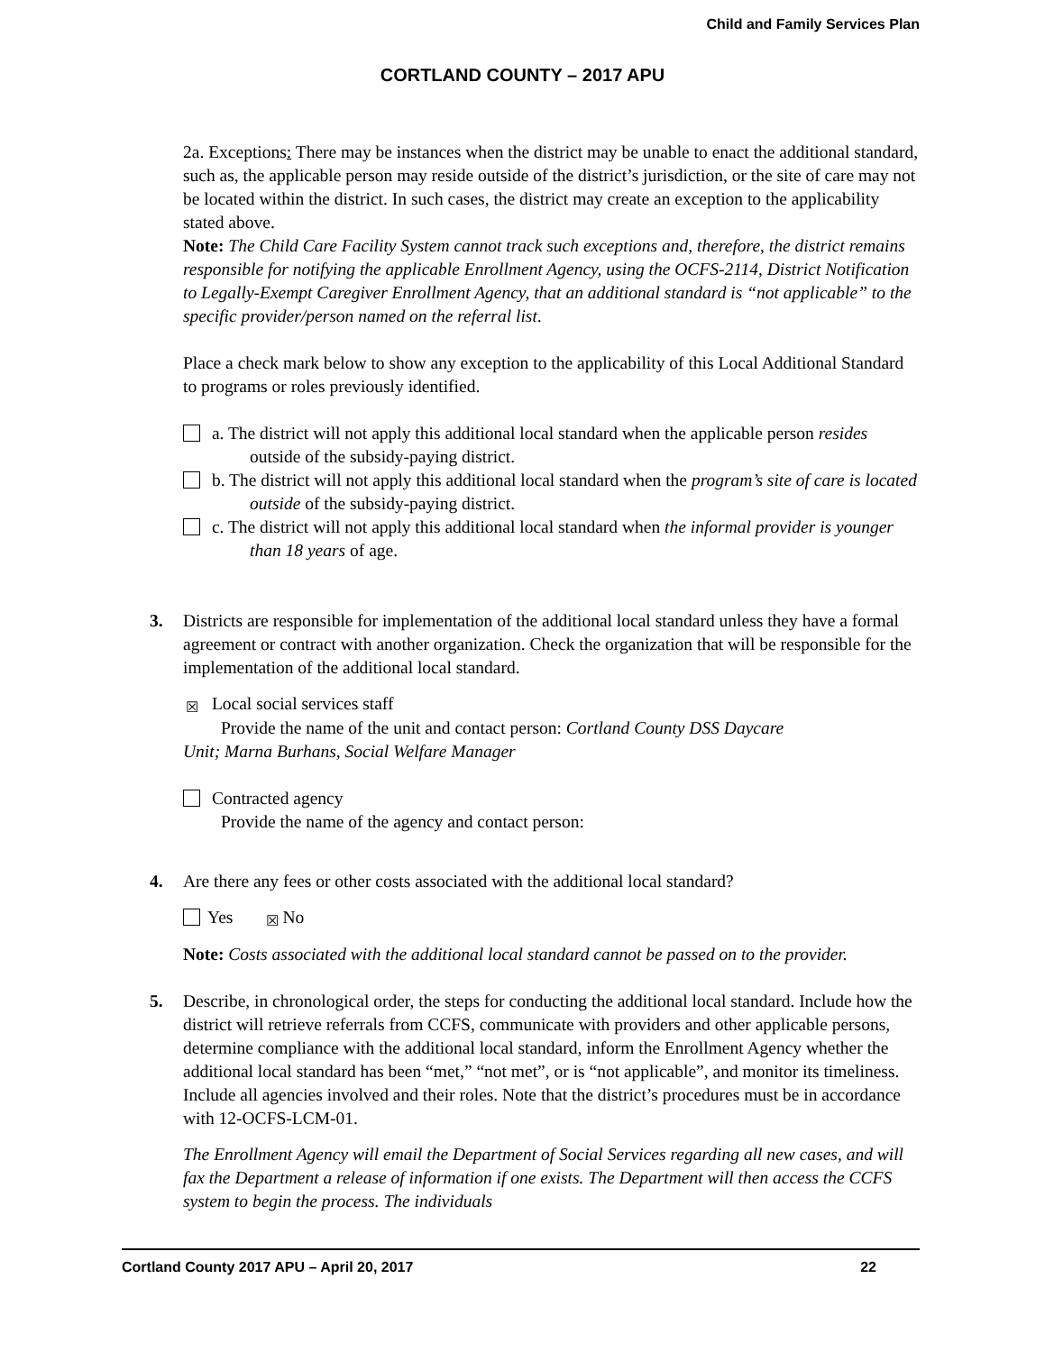Child and Family Services Plan
CORTLAND COUNTY – 2017 APU
2a. Exceptions: There may be instances when the district may be unable to enact the additional standard, such as, the applicable person may reside outside of the district’s jurisdiction, or the site of care may not be located within the district. In such cases, the district may create an exception to the applicability stated above.
Note: The Child Care Facility System cannot track such exceptions and, therefore, the district remains responsible for notifying the applicable Enrollment Agency, using the OCFS-2114, District Notification to Legally-Exempt Caregiver Enrollment Agency, that an additional standard is “not applicable” to the specific provider/person named on the referral list.
Place a check mark below to show any exception to the applicability of this Local Additional Standard to programs or roles previously identified.
a. The district will not apply this additional local standard when the applicable person resides outside of the subsidy-paying district.
b. The district will not apply this additional local standard when the program’s site of care is located outside of the subsidy-paying district.
c. The district will not apply this additional local standard when the informal provider is younger than 18 years of age.
3. Districts are responsible for implementation of the additional local standard unless they have a formal agreement or contract with another organization. Check the organization that will be responsible for the implementation of the additional local standard.
☒ Local social services staff
Provide the name of the unit and contact person: Cortland County DSS Daycare
Unit; Marna Burhans, Social Welfare Manager
Contracted agency
Provide the name of the agency and contact person:
4. Are there any fees or other costs associated with the additional local standard?
Yes ☒ No
Note: Costs associated with the additional local standard cannot be passed on to the provider.
5. Describe, in chronological order, the steps for conducting the additional local standard. Include how the district will retrieve referrals from CCFS, communicate with providers and other applicable persons, determine compliance with the additional local standard, inform the Enrollment Agency whether the additional local standard has been “met,” “not met”, or is “not applicable”, and monitor its timeliness. Include all agencies involved and their roles. Note that the district’s procedures must be in accordance with 12-OCFS-LCM-01.
The Enrollment Agency will email the Department of Social Services regarding all new cases, and will fax the Department a release of information if one exists. The Department will then access the CCFS system to begin the process. The individuals
Cortland County 2017 APU – April 20, 2017 22